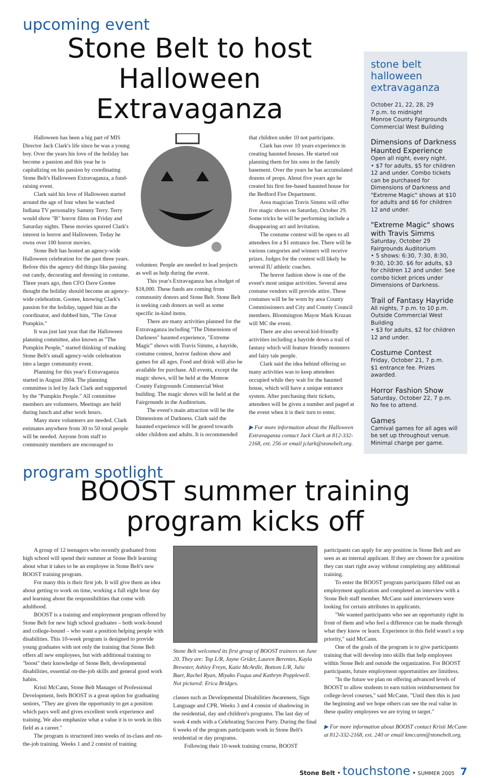upcoming event
Stone Belt to host
Halloween Extravaganza
Halloween has been a big part of MIS Director Jack Clark's life since he was a young boy. Over the years his love of the holiday has become a passion and this year he is capitalizing on his passion by coordinating Stone Belt's Halloween Extravaganza, a fund-raising event.
Clark said his love of Halloween started around the age of four when he watched Indiana TV personality Sammy Terry. Terry would show "B" horror films on Friday and Saturday nights. These movies spurred Clark's interest in horror and Halloween. Today he owns over 100 horror movies.
Stone Belt has hosted an agency-wide Halloween celebration for the past three years. Before this the agency did things like passing out candy, decorating and dressing in costume. Three years ago, then CFO Dave Gootee thought the holiday should become an agency-wide celebration. Gootee, knowing Clark's passion for the holiday, tapped him as the coordinator, and dubbed him, "The Great Pumpkin."
It was just last year that the Halloween planning committee, also known as "The Pumpkin People," started thinking of making Stone Belt's small agency-wide celebration into a larger community event.
Planning for this year's Extravaganza started in August 2004. The planning committee is led by Jack Clark and supported by the "Pumpkin People." All committee members are volunteers. Meetings are held during lunch and after work hours.
Many more volunteers are needed. Clark estimates anywhere from 30 to 50 total people will be needed. Anyone from staff to community members are encouraged to
volunteer. People are needed to lead projects as well as help during the event.
This year's Extravaganza has a budget of $18,000. These funds are coming from community donors and Stone Belt. Stone Belt is seeking cash donors as well as some specific in-kind items.
There are many activities planned for the Extravaganza including "The Dimensions of Darkness" haunted experience, "Extreme Magic" shows with Travis Simms, a hayride, costume contest, horror fashion show and games for all ages. Food and drink will also be available for purchase. All events, except the magic shows, will be held at the Monroe County Fairgrounds Commercial West building. The magic shows will be held at the Fairgrounds in the Auditorium.
The event's main attraction will be the Dimensions of Darkness. Clark said the haunted experience will be geared towards older children and adults. It is recommended
that children under 10 not participate.
Clark has over 10 years experience in creating haunted houses. He started out planning them for his sons in the family basement. Over the years he has accumulated dozens of props. About five years ago he created his first fee-based haunted house for the Bedford Fire Department.
Area magician Travis Simms will offer five magic shows on Saturday, October 29. Some tricks he will be performing include a disappearing act and levitation.
The costume contest will be open to all attendees for a $1 entrance fee. There will be various categories and winners will receive prizes. Judges for the contest will likely be several IU athletic coaches.
The horror fashion show is one of the event's most unique activities. Several area costume vendors will provide attire. These costumes will be be worn by area County Commissioners and City and County Council members. Bloomington Mayor Mark Kruzan will MC the event.
There are also several kid-friendly activities including a hayride down a trail of fantasy which will feature friendly monsters and fairy tale people.
Clark said the idea behind offering so many activities was to keep attendees occupied while they wait for the haunted house, which will have a unique entrance system. After purchasing their tickets, attendees will be given a number and paged at the event when it is their turn to enter.
▶ For more information about the Halloween Extravaganza contact Jack Clark at 812-332-2168, ext. 256 or email jclark@stonebelt.org.
stone belt halloween extravaganza
October 21, 22, 28, 29
7 p.m. to midnight
Monroe County Fairgrounds
Commercial West Building
Dimensions of Darkness Haunted Experience
Open all night, every night.
• $7 for adults, $5 for children 12 and under. Combo tickets can be purchased for Dimensions of Darkness and "Extreme Magic" shows at $10 for adults and $6 for children 12 and under.
"Extreme Magic" shows with Travis Simms
Saturday, October 29
Fairgrounds Auditorium
• 5 shows: 6:30, 7:30, 8:30, 9:30, 10:30. $6 for adults, $3 for children 12 and under. See combo ticket prices under Dimensions of Darkness.
Trail of Fantasy Hayride
All nights, 7 p.m. to 10 p.m.
Outside Commercial West Building
• $3 for adults, $2 for children 12 and under.
Costume Contest
Friday, October 21, 7 p.m.
$1 entrance fee. Prizes awarded.
Horror Fashion Show
Saturday, October 22, 7 p.m.
No fee to attend.
Games
Carnival games for all ages will be set up throughout venue. Minimal charge per game.
program spotlight
BOOST summer training program kicks off
A group of 12 teenagers who recently graduated from high school will spend their summer at Stone Belt learning about what it takes to be an employee in Stone Belt's new BOOST training program.
For many this is their first job. It will give them an idea about getting to work on time, working a full eight hour day and learning about the responsibilities that come with adulthood.
BOOST is a training and employment program offered by Stone Belt for new high school graduates – both work-bound and college-bound – who want a position helping people with disabilities. This 10-week program is designed to provide young graduates with not only the training that Stone Belt offers all new employees, but with additional training to "boost" their knowledge of Stone Belt, developmental disabilities, essential on-the-job skills and general good work habits.
Kristi McCann, Stone Belt Manager of Professional Development, feels BOOST is a great option for graduating seniors, "They are given the opportunity to get a position which pays well and gives excellent work experience and training. We also emphasize what a value it is to work in this field as a career."
The program is structured into weeks of in-class and on-the-job training. Weeks 1 and 2 consist of training
Stone Belt welcomed its first group of BOOST trainees on June 20. They are: Top L/R, Jayne Grider, Lauren Berentes, Kayla Brewster, Ashley Freyn, Katie McArdle. Bottom L/R, Julie Baer, Rachel Ryan, Miyako Fuqua and Kathryn Popplewell. Not pictured: Erica Bridges.
classes such as Developmental Disabilities Awareness, Sign Language and CPR. Weeks 3 and 4 consist of shadowing in the residential, day and children's programs. The last day of week 4 ends with a Celebrating Success Party. During the final 6 weeks of the program participants work in Stone Belt's residential or day programs.
Following their 10-week training course, BOOST
participants can apply for any position in Stone Belt and are seen as an internal applicant. If they are chosen for a position they can start right away without completing any additional training.
To enter the BOOST program participants filled out an employment application and completed an interview with a Stone Belt staff member. McCann said interviewers were looking for certain attributes in applicants.
"We wanted participants who see an opportunity right in front of them and who feel a difference can be made through what they know or learn. Experience in this field wasn't a top priority," said McCann.
One of the goals of the program is to give participants training that will develop into skills that help employees within Stone Belt and outside the organization. For BOOST participants, future employment opportunities are limitless.
"In the future we plan on offering advanced levels of BOOST to allow students to earn tuition reimbursement for college-level courses," said McCann. "Until then this is just the beginning and we hope others can see the real value in these quality employees we are trying to target."
▶ For more information about BOOST contact Kristi McCann at 812-332-2168, ext. 240 or email kmccann@stonebelt.org.
Stone Belt • touchstone • SUMMER 2005 7